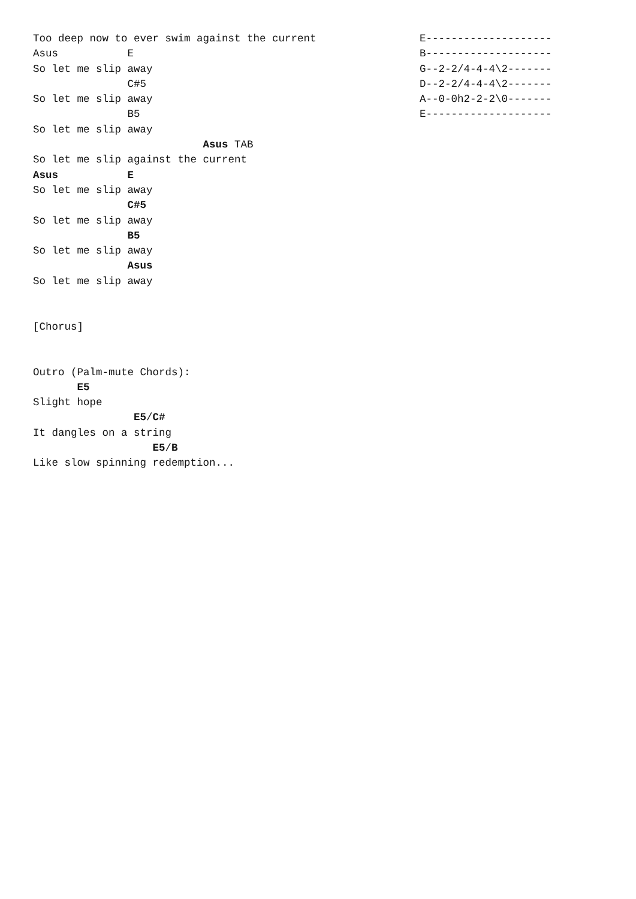Too deep now to ever swim against the current
Asus           E
So let me slip away
               C#5
So let me slip away
               B5
So let me slip away
                           Asus TAB
So let me slip against the current
Asus           E
So let me slip away
               C#5
So let me slip away
               B5
So let me slip away
               Asus
So let me slip away


[Chorus]


Outro (Palm-mute Chords):
       E5
Slight hope
                E5/C#
It dangles on a string
                   E5/B
Like slow spinning redemption...
E--------------------
B--------------------
G--2-2/4-4-4\2-------
D--2-2/4-4-4\2-------
A--0-0h2-2-2\0-------
E--------------------